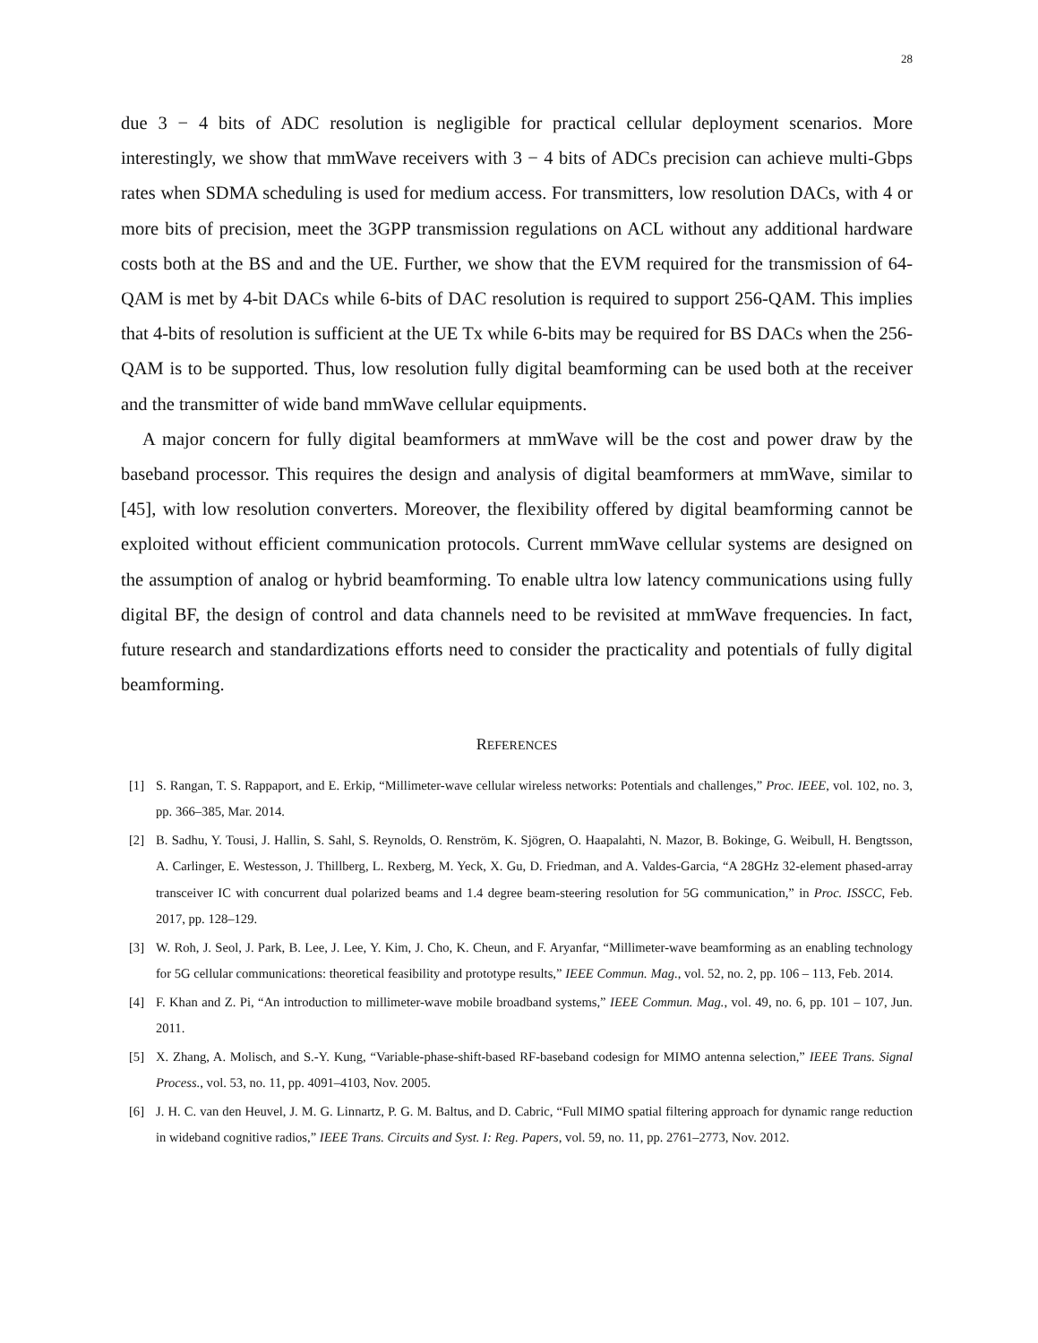28
due 3 − 4 bits of ADC resolution is negligible for practical cellular deployment scenarios. More interestingly, we show that mmWave receivers with 3 − 4 bits of ADCs precision can achieve multi-Gbps rates when SDMA scheduling is used for medium access. For transmitters, low resolution DACs, with 4 or more bits of precision, meet the 3GPP transmission regulations on ACL without any additional hardware costs both at the BS and and the UE. Further, we show that the EVM required for the transmission of 64-QAM is met by 4-bit DACs while 6-bits of DAC resolution is required to support 256-QAM. This implies that 4-bits of resolution is sufficient at the UE Tx while 6-bits may be required for BS DACs when the 256-QAM is to be supported. Thus, low resolution fully digital beamforming can be used both at the receiver and the transmitter of wide band mmWave cellular equipments.
A major concern for fully digital beamformers at mmWave will be the cost and power draw by the baseband processor. This requires the design and analysis of digital beamformers at mmWave, similar to [45], with low resolution converters. Moreover, the flexibility offered by digital beamforming cannot be exploited without efficient communication protocols. Current mmWave cellular systems are designed on the assumption of analog or hybrid beamforming. To enable ultra low latency communications using fully digital BF, the design of control and data channels need to be revisited at mmWave frequencies. In fact, future research and standardizations efforts need to consider the practicality and potentials of fully digital beamforming.
REFERENCES
[1] S. Rangan, T. S. Rappaport, and E. Erkip, “Millimeter-wave cellular wireless networks: Potentials and challenges,” Proc. IEEE, vol. 102, no. 3, pp. 366–385, Mar. 2014.
[2] B. Sadhu, Y. Tousi, J. Hallin, S. Sahl, S. Reynolds, O. Renström, K. Sjögren, O. Haapalahti, N. Mazor, B. Bokinge, G. Weibull, H. Bengtsson, A. Carlinger, E. Westesson, J. Thillberg, L. Rexberg, M. Yeck, X. Gu, D. Friedman, and A. Valdes-Garcia, “A 28GHz 32-element phased-array transceiver IC with concurrent dual polarized beams and 1.4 degree beam-steering resolution for 5G communication,” in Proc. ISSCC, Feb. 2017, pp. 128–129.
[3] W. Roh, J. Seol, J. Park, B. Lee, J. Lee, Y. Kim, J. Cho, K. Cheun, and F. Aryanfar, “Millimeter-wave beamforming as an enabling technology for 5G cellular communications: theoretical feasibility and prototype results,” IEEE Commun. Mag., vol. 52, no. 2, pp. 106 – 113, Feb. 2014.
[4] F. Khan and Z. Pi, “An introduction to millimeter-wave mobile broadband systems,” IEEE Commun. Mag., vol. 49, no. 6, pp. 101 – 107, Jun. 2011.
[5] X. Zhang, A. Molisch, and S.-Y. Kung, “Variable-phase-shift-based RF-baseband codesign for MIMO antenna selection,” IEEE Trans. Signal Process., vol. 53, no. 11, pp. 4091–4103, Nov. 2005.
[6] J. H. C. van den Heuvel, J. M. G. Linnartz, P. G. M. Baltus, and D. Cabric, “Full MIMO spatial filtering approach for dynamic range reduction in wideband cognitive radios,” IEEE Trans. Circuits and Syst. I: Reg. Papers, vol. 59, no. 11, pp. 2761–2773, Nov. 2012.